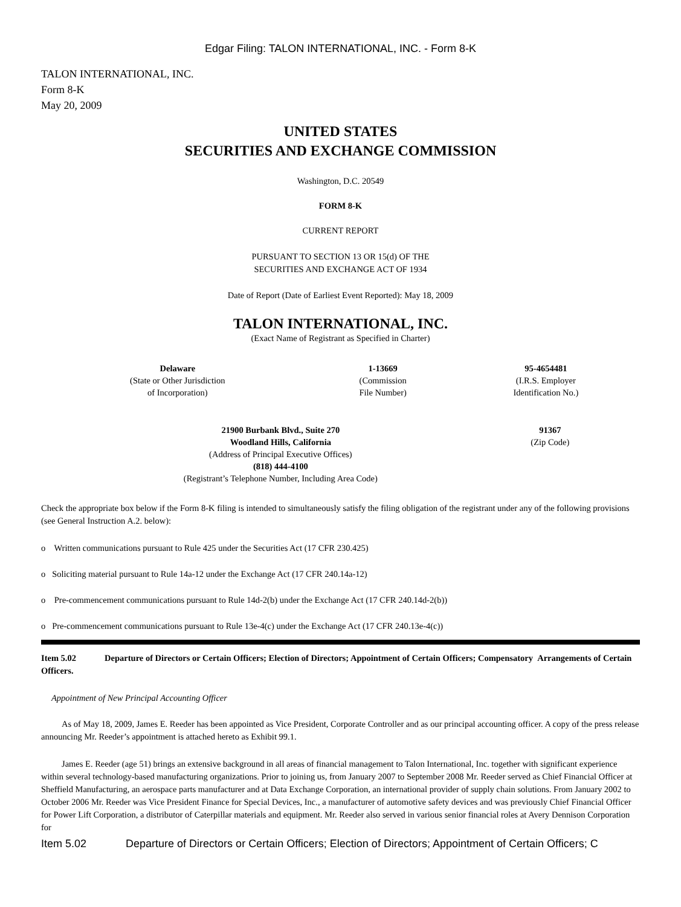Edgar Filing: TALON INTERNATIONAL, INC. - Form 8-K
TALON INTERNATIONAL, INC.
Form 8-K
May 20, 2009
UNITED STATES
SECURITIES AND EXCHANGE COMMISSION
Washington, D.C. 20549
FORM 8-K
CURRENT REPORT
PURSUANT TO SECTION 13 OR 15(d) OF THE
SECURITIES AND EXCHANGE ACT OF 1934
Date of Report (Date of Earliest Event Reported): May 18, 2009
TALON INTERNATIONAL, INC.
(Exact Name of Registrant as Specified in Charter)
| Delaware (State or Other Jurisdiction of Incorporation) | 1-13669 (Commission File Number) | 95-4654481 (I.R.S. Employer Identification No.) |
| 21900 Burbank Blvd., Suite 270 Woodland Hills, California (Address of Principal Executive Offices) (818) 444-4100 (Registrant’s Telephone Number, Including Area Code) | 91367 (Zip Code) |
Check the appropriate box below if the Form 8-K filing is intended to simultaneously satisfy the filing obligation of the registrant under any of the following provisions (see General Instruction A.2. below):
o Written communications pursuant to Rule 425 under the Securities Act (17 CFR 230.425)
o Soliciting material pursuant to Rule 14a-12 under the Exchange Act (17 CFR 240.14a-12)
o Pre-commencement communications pursuant to Rule 14d-2(b) under the Exchange Act (17 CFR 240.14d-2(b))
o Pre-commencement communications pursuant to Rule 13e-4(c) under the Exchange Act (17 CFR 240.13e-4(c))
Item 5.02 Departure of Directors or Certain Officers; Election of Directors; Appointment of Certain Officers; Compensatory Arrangements of Certain Officers.
Appointment of New Principal Accounting Officer
As of May 18, 2009, James E. Reeder has been appointed as Vice President, Corporate Controller and as our principal accounting officer. A copy of the press release announcing Mr. Reeder’s appointment is attached hereto as Exhibit 99.1.
James E. Reeder (age 51) brings an extensive background in all areas of financial management to Talon International, Inc. together with significant experience within several technology-based manufacturing organizations. Prior to joining us, from January 2007 to September 2008 Mr. Reeder served as Chief Financial Officer at Sheffield Manufacturing, an aerospace parts manufacturer and at Data Exchange Corporation, an international provider of supply chain solutions. From January 2002 to October 2006 Mr. Reeder was Vice President Finance for Special Devices, Inc., a manufacturer of automotive safety devices and was previously Chief Financial Officer for Power Lift Corporation, a distributor of Caterpillar materials and equipment. Mr. Reeder also served in various senior financial roles at Avery Dennison Corporation for
Item 5.02 Departure of Directors or Certain Officers; Election of Directors; Appointment of Certain Officers; C